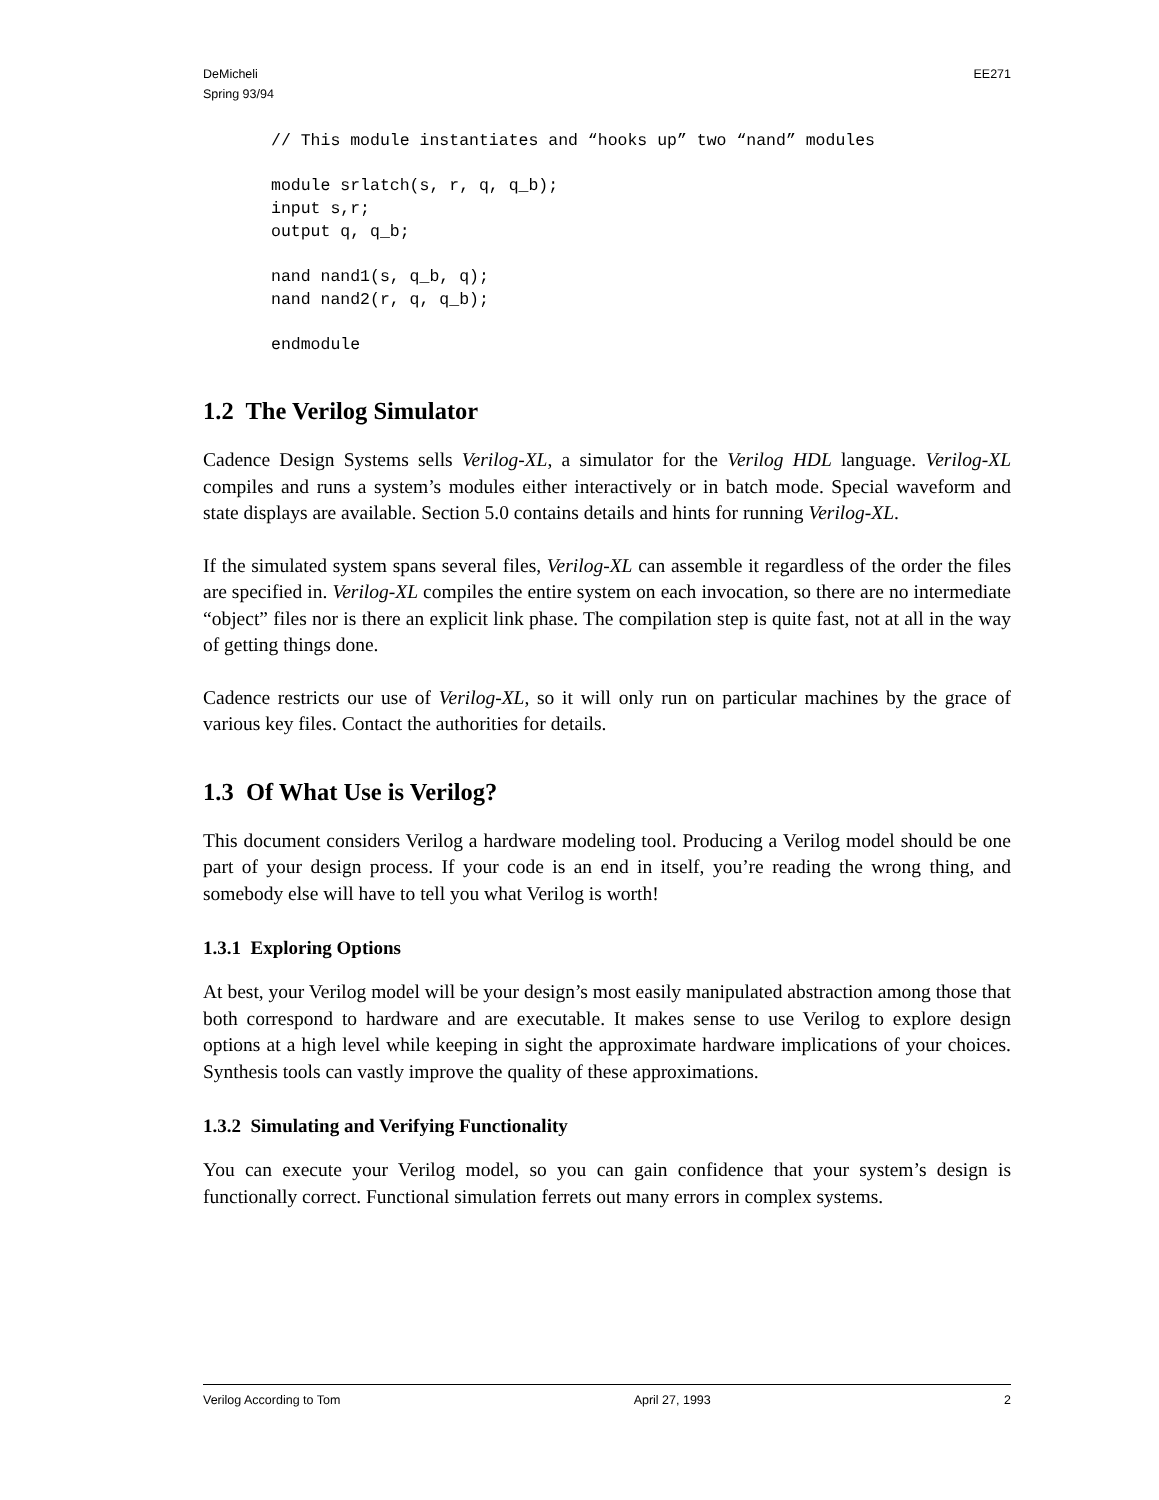DeMicheli
Spring 93/94
EE271
// This module instantiates and “hooks up” two “nand” modules

module srlatch(s, r, q, q_b);
input s,r;
output q, q_b;

nand nand1(s, q_b, q);
nand nand2(r, q, q_b);

endmodule
1.2 The Verilog Simulator
Cadence Design Systems sells Verilog-XL, a simulator for the Verilog HDL language. Verilog-XL compiles and runs a system’s modules either interactively or in batch mode. Special waveform and state displays are available. Section 5.0 contains details and hints for running Verilog-XL.
If the simulated system spans several files, Verilog-XL can assemble it regardless of the order the files are specified in. Verilog-XL compiles the entire system on each invocation, so there are no intermediate “object” files nor is there an explicit link phase. The compilation step is quite fast, not at all in the way of getting things done.
Cadence restricts our use of Verilog-XL, so it will only run on particular machines by the grace of various key files. Contact the authorities for details.
1.3 Of What Use is Verilog?
This document considers Verilog a hardware modeling tool. Producing a Verilog model should be one part of your design process. If your code is an end in itself, you’re reading the wrong thing, and somebody else will have to tell you what Verilog is worth!
1.3.1 Exploring Options
At best, your Verilog model will be your design’s most easily manipulated abstraction among those that both correspond to hardware and are executable. It makes sense to use Verilog to explore design options at a high level while keeping in sight the approximate hardware implications of your choices. Synthesis tools can vastly improve the quality of these approximations.
1.3.2 Simulating and Verifying Functionality
You can execute your Verilog model, so you can gain confidence that your system’s design is functionally correct. Functional simulation ferrets out many errors in complex systems.
Verilog According to Tom April 27, 1993 2